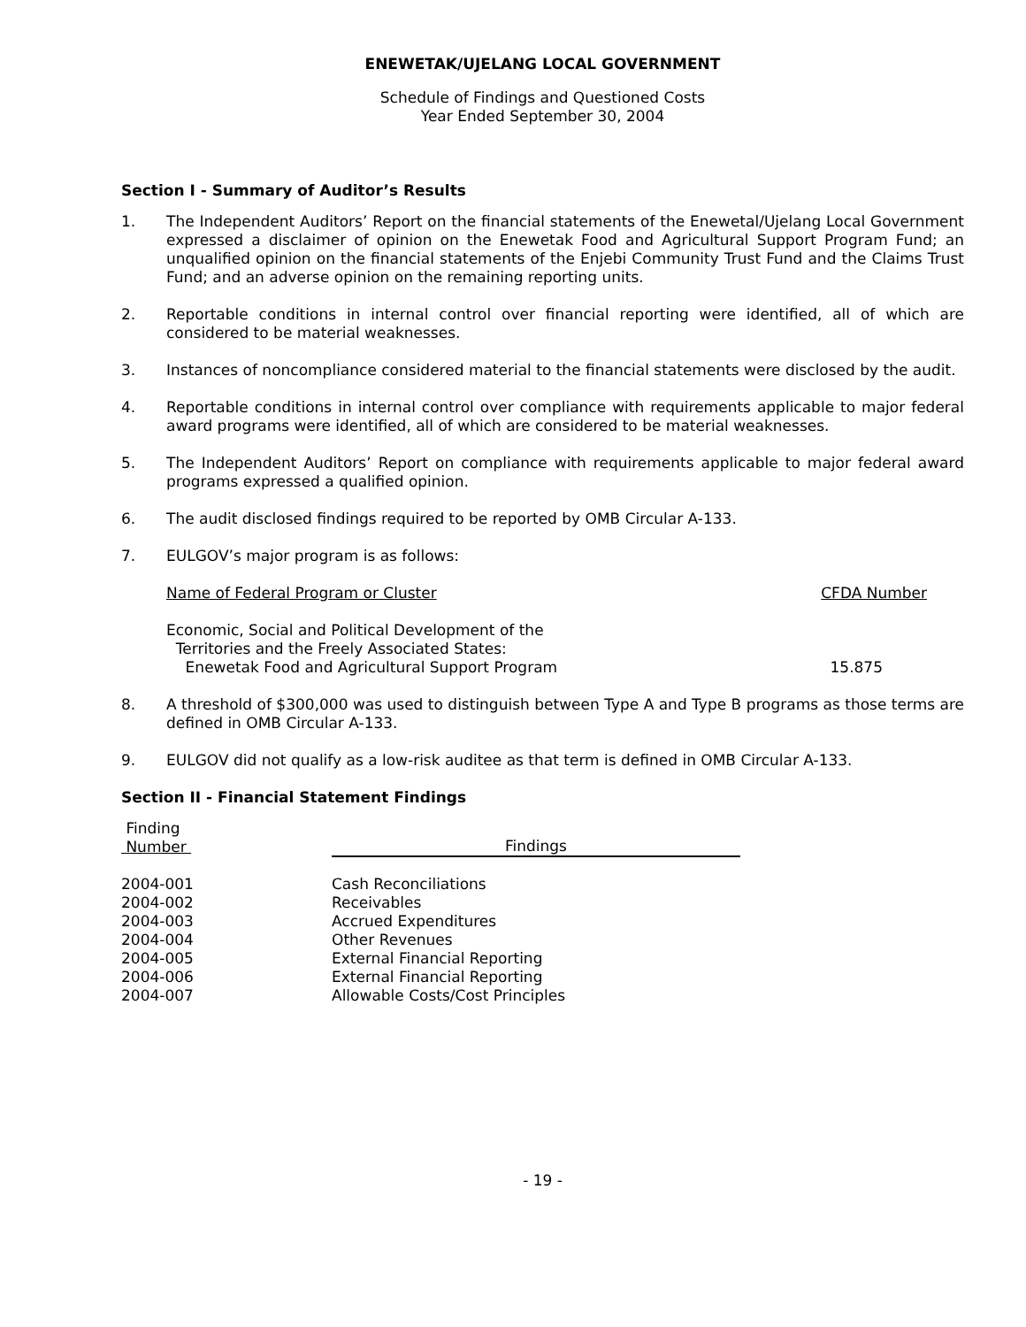ENEWETAK/UJELANG LOCAL GOVERNMENT
Schedule of Findings and Questioned Costs
Year Ended September 30, 2004
Section I - Summary of Auditor’s Results
1. The Independent Auditors’ Report on the financial statements of the Enewetal/Ujelang Local Government expressed a disclaimer of opinion on the Enewetak Food and Agricultural Support Program Fund; an unqualified opinion on the financial statements of the Enjebi Community Trust Fund and the Claims Trust Fund; and an adverse opinion on the remaining reporting units.
2. Reportable conditions in internal control over financial reporting were identified, all of which are considered to be material weaknesses.
3. Instances of noncompliance considered material to the financial statements were disclosed by the audit.
4. Reportable conditions in internal control over compliance with requirements applicable to major federal award programs were identified, all of which are considered to be material weaknesses.
5. The Independent Auditors’ Report on compliance with requirements applicable to major federal award programs expressed a qualified opinion.
6. The audit disclosed findings required to be reported by OMB Circular A-133.
7. EULGOV’s major program is as follows:
| Name of Federal Program or Cluster | CFDA Number |
| Economic, Social and Political Development of the Territories and the Freely Associated States: Enewetak Food and Agricultural Support Program | 15.875 |
8. A threshold of $300,000 was used to distinguish between Type A and Type B programs as those terms are defined in OMB Circular A-133.
9. EULGOV did not qualify as a low-risk auditee as that term is defined in OMB Circular A-133.
Section II - Financial Statement Findings
| Finding Number | Findings |
| 2004-001 2004-002 2004-003 2004-004 2004-005 2004-006 2004-007 | Cash Reconciliations Receivables Accrued Expenditures Other Revenues External Financial Reporting External Financial Reporting Allowable Costs/Cost Principles |
- 19 -